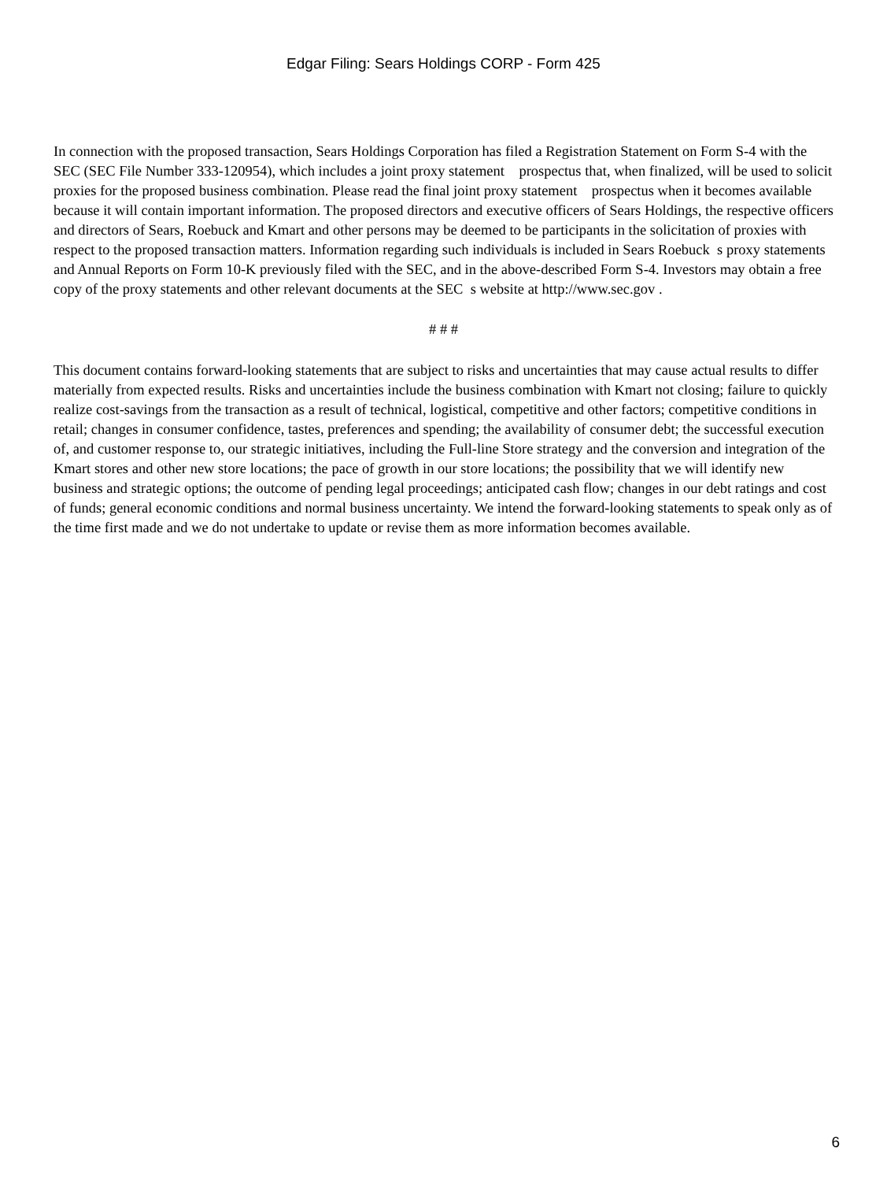Edgar Filing: Sears Holdings CORP - Form 425
In connection with the proposed transaction, Sears Holdings Corporation has filed a Registration Statement on Form S-4 with the SEC (SEC File Number 333-120954), which includes a joint proxy statement prospectus that, when finalized, will be used to solicit proxies for the proposed business combination. Please read the final joint proxy statement prospectus when it becomes available because it will contain important information. The proposed directors and executive officers of Sears Holdings, the respective officers and directors of Sears, Roebuck and Kmart and other persons may be deemed to be participants in the solicitation of proxies with respect to the proposed transaction matters. Information regarding such individuals is included in Sears Roebuck s proxy statements and Annual Reports on Form 10-K previously filed with the SEC, and in the above-described Form S-4. Investors may obtain a free copy of the proxy statements and other relevant documents at the SEC s website at http://www.sec.gov .
# # #
This document contains forward-looking statements that are subject to risks and uncertainties that may cause actual results to differ materially from expected results. Risks and uncertainties include the business combination with Kmart not closing; failure to quickly realize cost-savings from the transaction as a result of technical, logistical, competitive and other factors; competitive conditions in retail; changes in consumer confidence, tastes, preferences and spending; the availability of consumer debt; the successful execution of, and customer response to, our strategic initiatives, including the Full-line Store strategy and the conversion and integration of the Kmart stores and other new store locations; the pace of growth in our store locations; the possibility that we will identify new business and strategic options; the outcome of pending legal proceedings; anticipated cash flow; changes in our debt ratings and cost of funds; general economic conditions and normal business uncertainty. We intend the forward-looking statements to speak only as of the time first made and we do not undertake to update or revise them as more information becomes available.
6